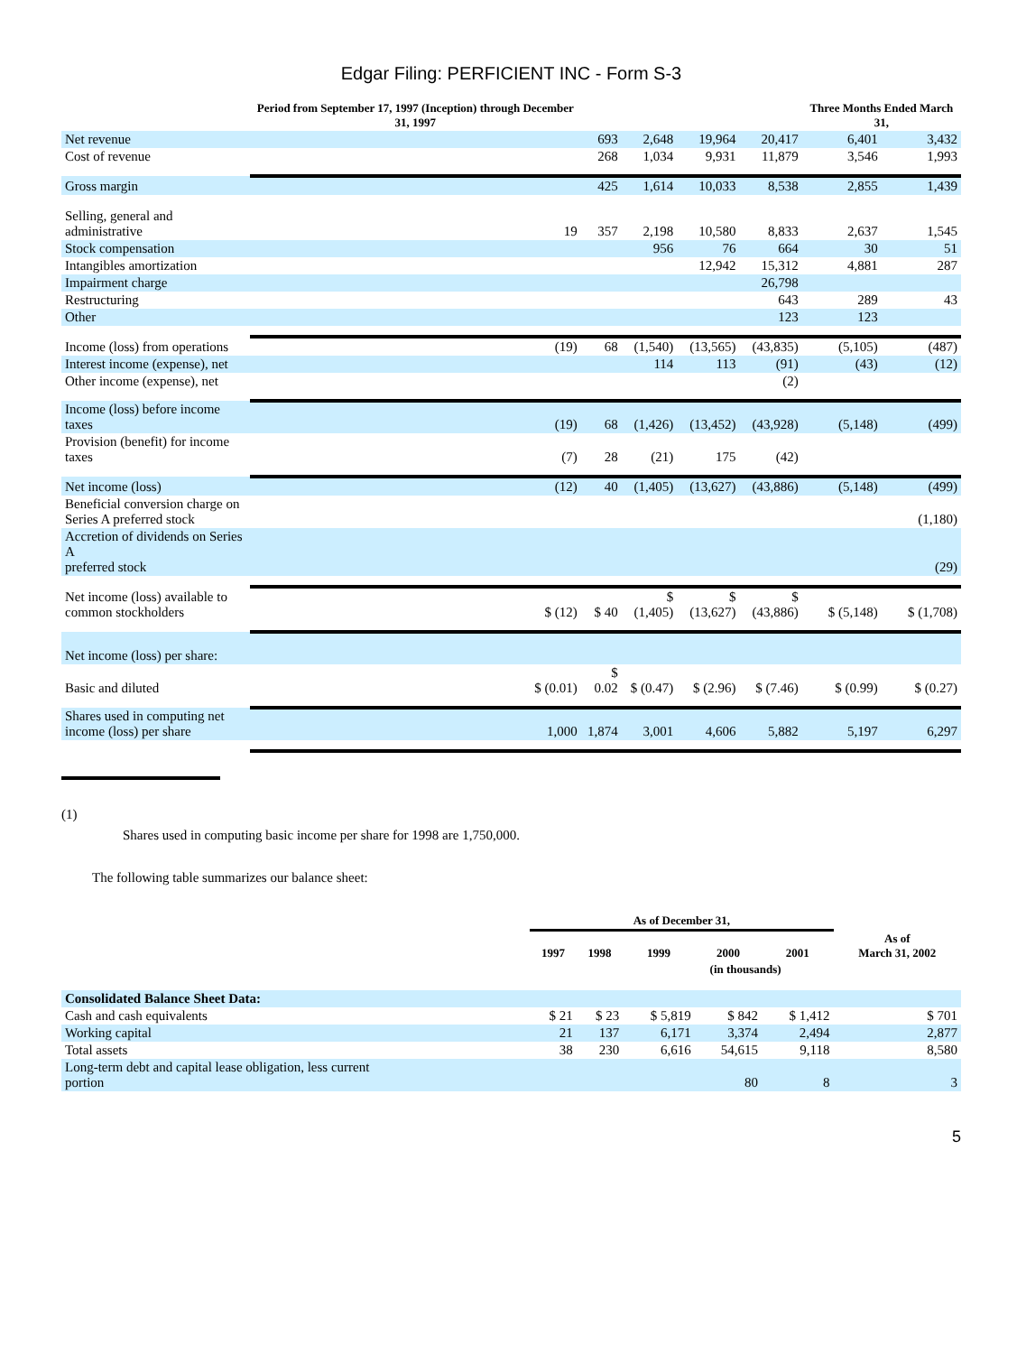Edgar Filing: PERFICIENT INC - Form S-3
| | Period from September 17, 1997 (Inception) through December 31, 1997 | | | | | Three Months Ended March 31, | |
| --- | --- | --- | --- | --- | --- | --- | --- |
| Net revenue | | 693 | 2,648 | 19,964 | 20,417 | 6,401 | 3,432 |
| Cost of revenue | | 268 | 1,034 | 9,931 | 11,879 | 3,546 | 1,993 |
| Gross margin | | 425 | 1,614 | 10,033 | 8,538 | 2,855 | 1,439 |
| Selling, general and administrative | 19 | 357 | 2,198 | 10,580 | 8,833 | 2,637 | 1,545 |
| Stock compensation | | | 956 | 76 | 664 | 30 | 51 |
| Intangibles amortization | | | | 12,942 | 15,312 | 4,881 | 287 |
| Impairment charge | | | | | 26,798 | | |
| Restructuring | | | | | 643 | 289 | 43 |
| Other | | | | | 123 | 123 | |
| Income (loss) from operations | (19) | 68 | (1,540) | (13,565) | (43,835) | (5,105) | (487) |
| Interest income (expense), net | | | 114 | 113 | (91) | (43) | (12) |
| Other income (expense), net | | | | | (2) | | |
| Income (loss) before income taxes | (19) | 68 | (1,426) | (13,452) | (43,928) | (5,148) | (499) |
| Provision (benefit) for income taxes | (7) | 28 | (21) | 175 | (42) | | |
| Net income (loss) | (12) | 40 | (1,405) | (13,627) | (43,886) | (5,148) | (499) |
| Beneficial conversion charge on Series A preferred stock | | | | | | | (1,180) |
| Accretion of dividends on Series A preferred stock | | | | | | | (29) |
| Net income (loss) available to common stockholders | $ (12) | $ 40 | $ (1,405) | $ (13,627) | $ (43,886) | $ (5,148) | $ (1,708) |
| Net income (loss) per share: | | | | | | | |
| Basic and diluted | $ (0.01) | $ 0.02 | $ (0.47) | $ (2.96) | $ (7.46) | $ (0.99) | $ (0.27) |
| Shares used in computing net income (loss) per share | 1,000 | 1,874 | 3,001 | 4,606 | 5,882 | 5,197 | 6,297 |
(1)
Shares used in computing basic income per share for 1998 are 1,750,000.
The following table summarizes our balance sheet:
| | As of December 31, | | | | | |
| --- | --- | --- | --- | --- | --- | --- |
| | 1997 | 1998 | 1999 | 2000 | 2001 | As of March 31, 2002 |
| | (in thousands) | | | | | |
| Consolidated Balance Sheet Data: | | | | | | |
| Cash and cash equivalents | $ 21 | $ 23 | $ 5,819 | $ 842 | $ 1,412 | $ 701 |
| Working capital | 21 | 137 | 6,171 | 3,374 | 2,494 | 2,877 |
| Total assets | 38 | 230 | 6,616 | 54,615 | 9,118 | 8,580 |
| Long-term debt and capital lease obligation, less current portion | | | | 80 | 8 | 3 |
5